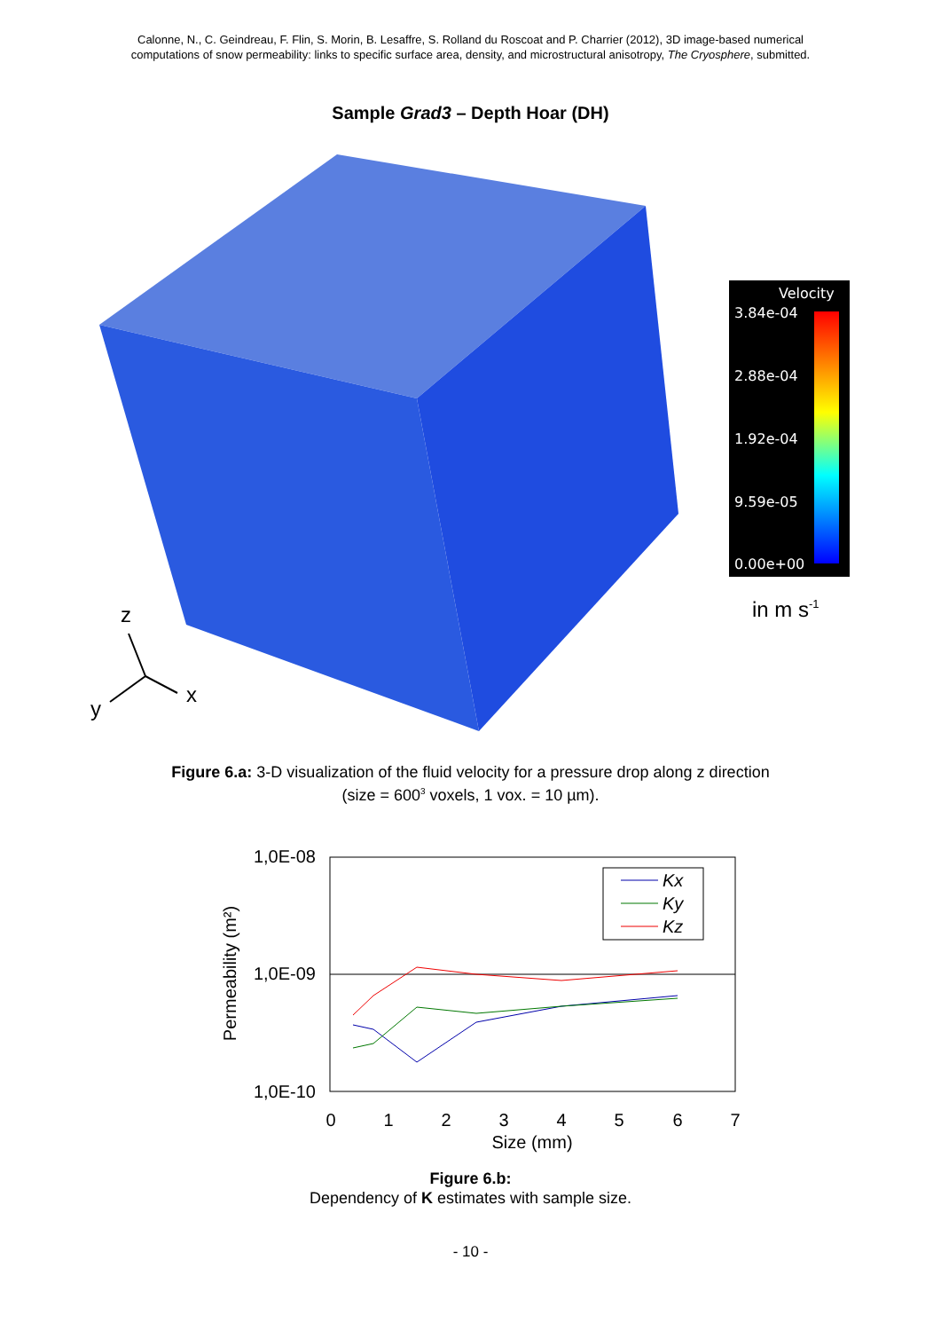Calonne, N., C. Geindreau, F. Flin, S. Morin, B. Lesaffre, S. Rolland du Roscoat and P. Charrier (2012), 3D image-based numerical
computations of snow permeability: links to specific surface area, density, and microstructural anisotropy, The Cryosphere, submitted.
Sample Grad3 – Depth Hoar (DH)
Velocity
3.84e-04
2.88e-04
1.92e-04
9.59e-05
0.00e+00
z
x
y
in m s-1
Figure 6.a: 3-D visualization of the fluid velocity for a pressure drop along z direction
(size = 600<sup>3</sup> voxels, 1 vox. = 10 µm).
1,0E-08
1,0E-09
1,0E-10
0
1
2
3
4
5
6
7
Size (mm)
Permeability (m²)
Kx
Ky
Kz
Figure 6.b:
Dependency of K estimates with sample size.
- 10 -